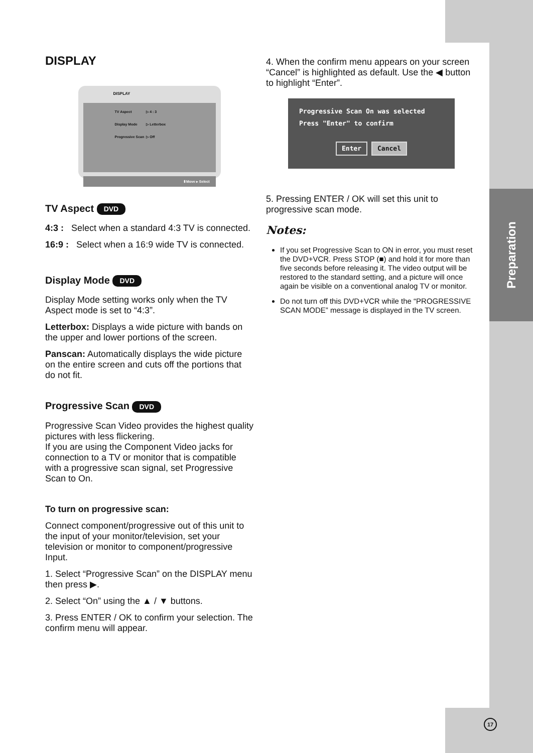Preparation
DISPLAY
DISPLAY
| TV Aspect | ▷ 4 : 3 |
| Display Mode | ▷ Letterbox |
| Progressive Scan | ▷ Off |
⬍Move ▸ Select
TV Aspect DVD
4:3 : Select when a standard 4:3 TV is connected.
16:9 : Select when a 16:9 wide TV is connected.
Display Mode DVD
Display Mode setting works only when the TV Aspect mode is set to “4:3”.
Letterbox: Displays a wide picture with bands on the upper and lower portions of the screen.
Panscan: Automatically displays the wide picture on the entire screen and cuts off the portions that do not fit.
Progressive Scan DVD
Progressive Scan Video provides the highest quality pictures with less flickering.
If you are using the Component Video jacks for connection to a TV or monitor that is compatible with a progressive scan signal, set Progressive Scan to On.
To turn on progressive scan:
Connect component/progressive out of this unit to the input of your monitor/television, set your television or monitor to component/progressive Input.
1. Select “Progressive Scan” on the DISPLAY menu then press ▶.
2. Select “On” using the ▲ / ▼ buttons.
3. Press ENTER / OK to confirm your selection. The confirm menu will appear.
4. When the confirm menu appears on your screen “Cancel” is highlighted as default. Use the ◀ button to highlight “Enter”.
Progressive Scan On was selected
Press "Enter" to confirm
Enter Cancel
5. Pressing ENTER / OK will set this unit to progressive scan mode.
Notes:
If you set Progressive Scan to ON in error, you must reset the DVD+VCR. Press STOP (■) and hold it for more than five seconds before releasing it. The video output will be restored to the standard setting, and a picture will once again be visible on a conventional analog TV or monitor.
Do not turn off this DVD+VCR while the “PROGRESSIVE SCAN MODE” message is displayed in the TV screen.
17